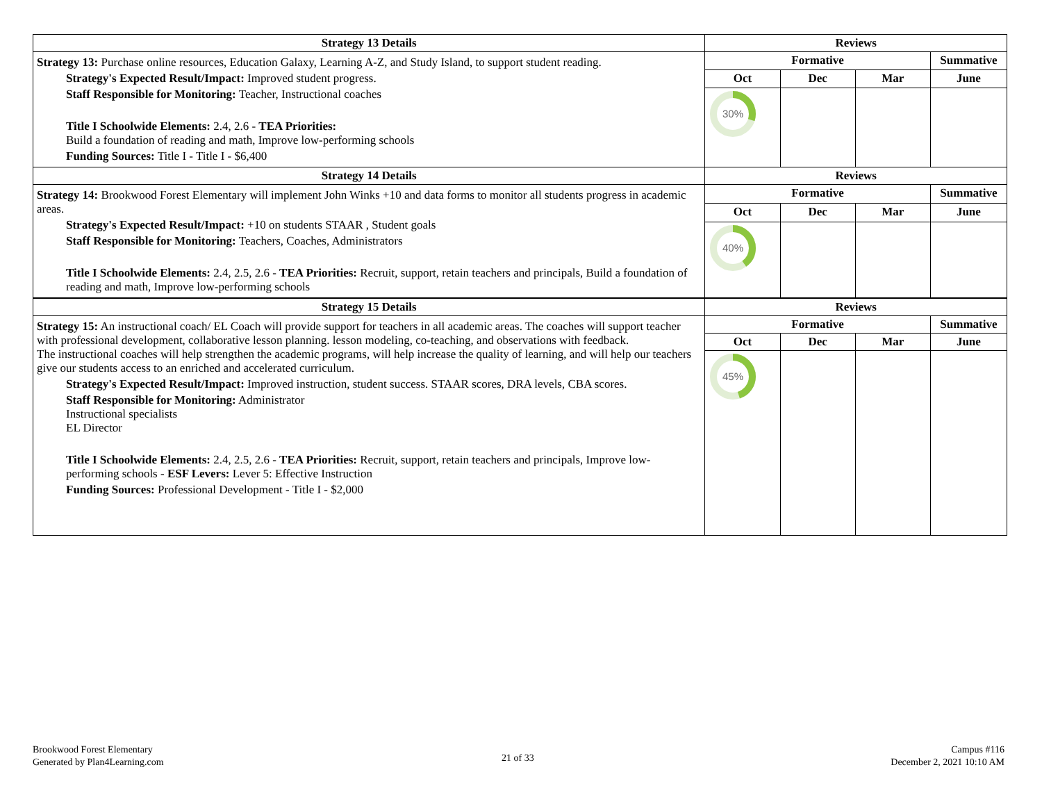| Strategy 13 Details | Reviews | | | |
| --- | --- | --- | --- | --- |
| Strategy 13: Purchase online resources, Education Galaxy, Learning A-Z, and Study Island, to support student reading. Strategy's Expected Result/Impact: Improved student progress. Staff Responsible for Monitoring: Teacher, Instructional coaches Title I Schoolwide Elements: 2.4, 2.6 - TEA Priorities: Build a foundation of reading and math, Improve low-performing schools Funding Sources: Title I - Title I - $6,400 | Formative | | | Summative |
| | Oct | Dec | Mar | June |
| | 30% | | | |
| Strategy 14 Details | Reviews | | | |
| Strategy 14: Brookwood Forest Elementary will implement John Winks +10 and data forms to monitor all students progress in academic areas. Strategy's Expected Result/Impact: +10 on students STAAR , Student goals Staff Responsible for Monitoring: Teachers, Coaches, Administrators Title I Schoolwide Elements: 2.4, 2.5, 2.6 - TEA Priorities: Recruit, support, retain teachers and principals, Build a foundation of reading and math, Improve low-performing schools | Formative | | | Summative |
| | Oct | Dec | Mar | June |
| | 40% | | | |
| Strategy 15 Details | Reviews | | | |
| Strategy 15: An instructional coach/ EL Coach will provide support for teachers in all academic areas. The coaches will support teacher with professional development, collaborative lesson planning. lesson modeling, co-teaching, and observations with feedback. The instructional coaches will help strengthen the academic programs, will help increase the quality of learning, and will help our teachers give our students access to an enriched and accelerated curriculum. Strategy's Expected Result/Impact: Improved instruction, student success. STAAR scores, DRA levels, CBA scores. Staff Responsible for Monitoring: Administrator Instructional specialists EL Director Title I Schoolwide Elements: 2.4, 2.5, 2.6 - TEA Priorities: Recruit, support, retain teachers and principals, Improve low-performing schools - ESF Levers: Lever 5: Effective Instruction Funding Sources: Professional Development - Title I - $2,000 | Formative | | | Summative |
| | Oct | Dec | Mar | June |
| | 45% | | | |
Brookwood Forest Elementary
Generated by Plan4Learning.com
21 of 33
Campus #116
December 2, 2021 10:10 AM